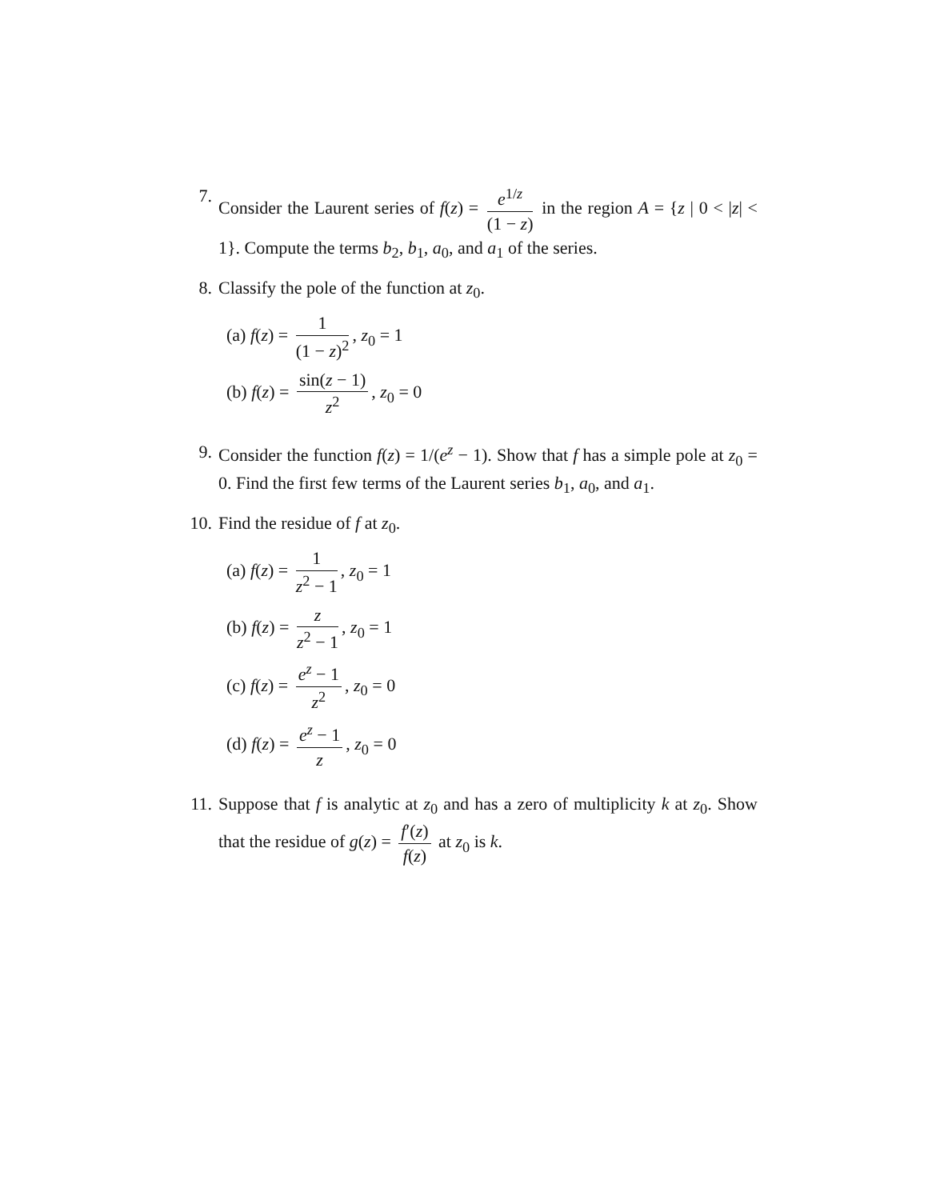7. Consider the Laurent series of f(z) = e<sup>1/z</sup> (1 − z) in the region A = {z | 0 < |z| < 1}. Compute the terms b<sub>2</sub>, b<sub>1</sub>, a<sub>0</sub>, and a<sub>1</sub> of the series.
8. Classify the pole of the function at z<sub>0</sub>.
(a) f(z) = 1 (1 − z)<sup>2</sup>, z<sub>0</sub> = 1
(b) f(z) = sin(z − 1) z<sup>2</sup>, z<sub>0</sub> = 0
9. Consider the function f(z) = 1/(e<sup>z</sup> − 1). Show that f has a simple pole at z<sub>0</sub> = 0. Find the first few terms of the Laurent series b<sub>1</sub>, a<sub>0</sub>, and a<sub>1</sub>.
10. Find the residue of f at z<sub>0</sub>.
(a) f(z) = 1 z<sup>2</sup> − 1, z<sub>0</sub> = 1
(b) f(z) = z z<sup>2</sup> − 1, z<sub>0</sub> = 1
(c) f(z) = e<sup>z</sup> − 1 z<sup>2</sup>, z<sub>0</sub> = 0
(d) f(z) = e<sup>z</sup> − 1 z, z<sub>0</sub> = 0
11. Suppose that f is analytic at z<sub>0</sub> and has a zero of multiplicity k at z<sub>0</sub>. Show that the residue of g(z) = f′(z) f(z) at z<sub>0</sub> is k.